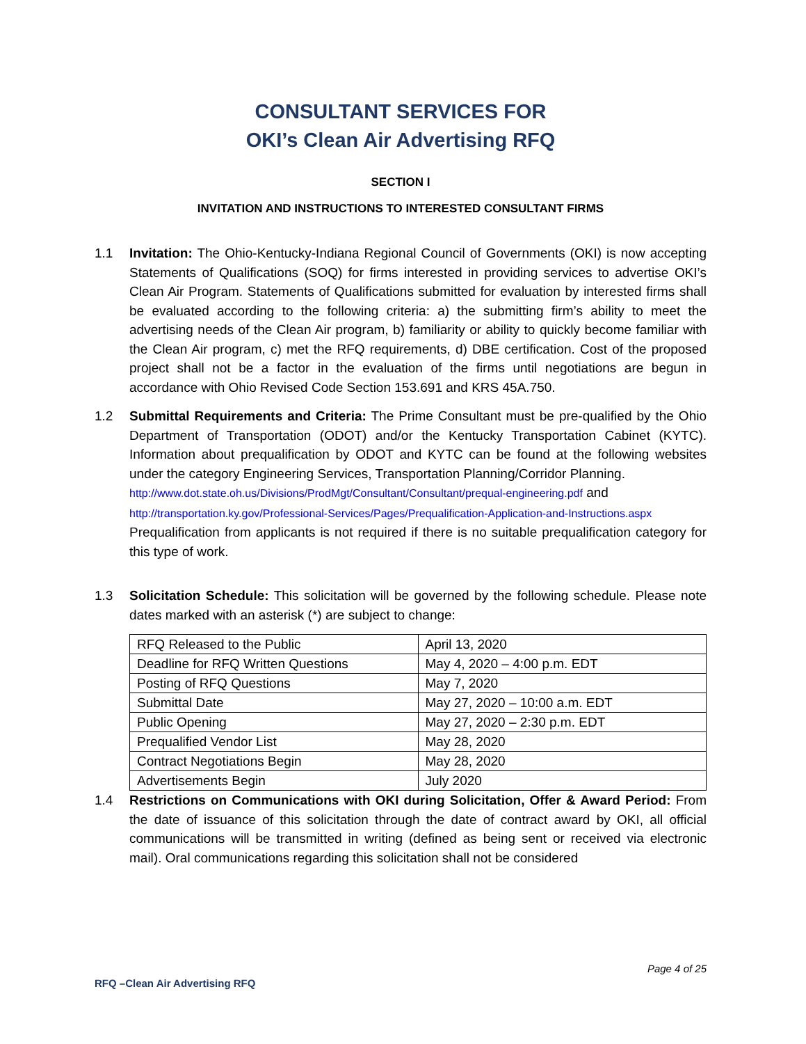CONSULTANT SERVICES FOR
OKI’s Clean Air Advertising RFQ
SECTION I
INVITATION AND INSTRUCTIONS TO INTERESTED CONSULTANT FIRMS
1.1 Invitation: The Ohio-Kentucky-Indiana Regional Council of Governments (OKI) is now accepting Statements of Qualifications (SOQ) for firms interested in providing services to advertise OKI’s Clean Air Program. Statements of Qualifications submitted for evaluation by interested firms shall be evaluated according to the following criteria: a) the submitting firm’s ability to meet the advertising needs of the Clean Air program, b) familiarity or ability to quickly become familiar with the Clean Air program, c) met the RFQ requirements, d) DBE certification. Cost of the proposed project shall not be a factor in the evaluation of the firms until negotiations are begun in accordance with Ohio Revised Code Section 153.691 and KRS 45A.750.
1.2 Submittal Requirements and Criteria: The Prime Consultant must be pre-qualified by the Ohio Department of Transportation (ODOT) and/or the Kentucky Transportation Cabinet (KYTC). Information about prequalification by ODOT and KYTC can be found at the following websites under the category Engineering Services, Transportation Planning/Corridor Planning.
http://www.dot.state.oh.us/Divisions/ProdMgt/Consultant/Consultant/prequal-engineering.pdf and
http://transportation.ky.gov/Professional-Services/Pages/Prequalification-Application-and-Instructions.aspx
Prequalification from applicants is not required if there is no suitable prequalification category for this type of work.
1.3 Solicitation Schedule: This solicitation will be governed by the following schedule. Please note dates marked with an asterisk (*) are subject to change:
| RFQ Released to the Public | April 13, 2020 |
| Deadline for RFQ Written Questions | May 4, 2020 – 4:00 p.m. EDT |
| Posting of RFQ Questions | May 7, 2020 |
| Submittal Date | May 27, 2020 – 10:00 a.m. EDT |
| Public Opening | May 27, 2020 – 2:30 p.m. EDT |
| Prequalified Vendor List | May 28, 2020 |
| Contract Negotiations Begin | May 28, 2020 |
| Advertisements Begin | July 2020 |
1.4 Restrictions on Communications with OKI during Solicitation, Offer & Award Period: From the date of issuance of this solicitation through the date of contract award by OKI, all official communications will be transmitted in writing (defined as being sent or received via electronic mail). Oral communications regarding this solicitation shall not be considered
Page 4 of 25
RFQ –Clean Air Advertising RFQ